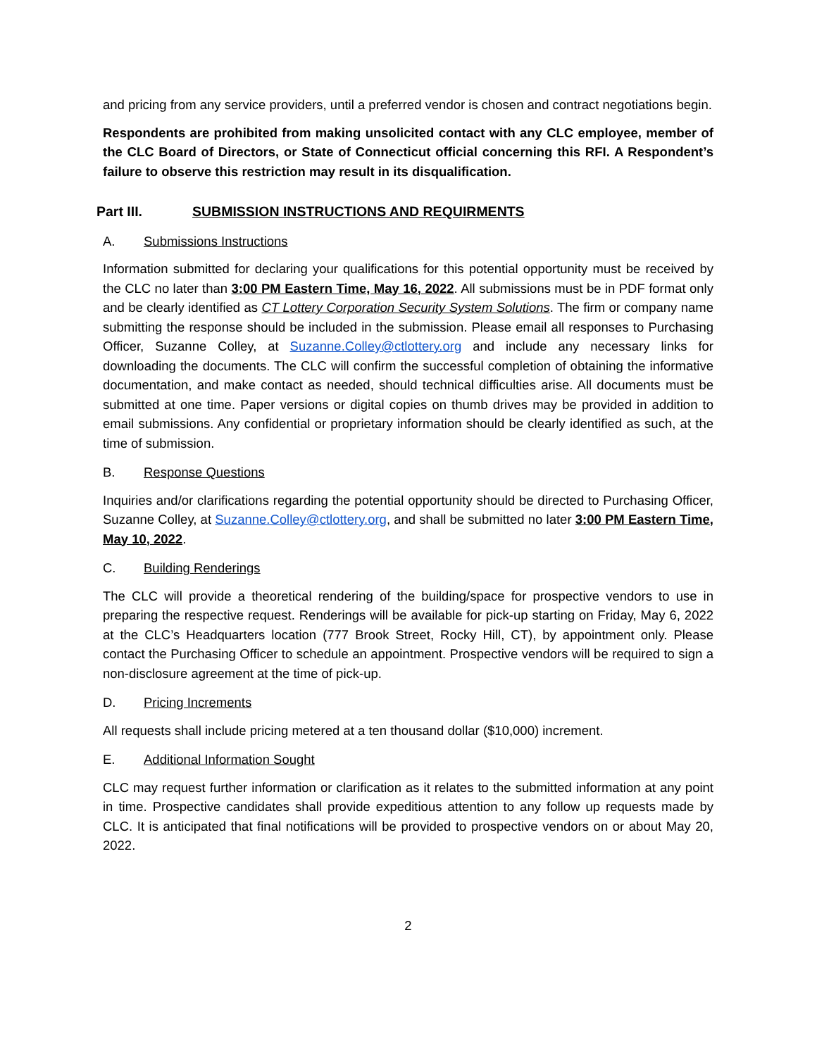and pricing from any service providers, until a preferred vendor is chosen and contract negotiations begin.
Respondents are prohibited from making unsolicited contact with any CLC employee, member of the CLC Board of Directors, or State of Connecticut official concerning this RFI. A Respondent’s failure to observe this restriction may result in its disqualification.
Part III. SUBMISSION INSTRUCTIONS AND REQUIRMENTS
A. Submissions Instructions
Information submitted for declaring your qualifications for this potential opportunity must be received by the CLC no later than 3:00 PM Eastern Time, May 16, 2022. All submissions must be in PDF format only and be clearly identified as CT Lottery Corporation Security System Solutions. The firm or company name submitting the response should be included in the submission. Please email all responses to Purchasing Officer, Suzanne Colley, at Suzanne.Colley@ctlottery.org and include any necessary links for downloading the documents. The CLC will confirm the successful completion of obtaining the informative documentation, and make contact as needed, should technical difficulties arise. All documents must be submitted at one time. Paper versions or digital copies on thumb drives may be provided in addition to email submissions. Any confidential or proprietary information should be clearly identified as such, at the time of submission.
B. Response Questions
Inquiries and/or clarifications regarding the potential opportunity should be directed to Purchasing Officer, Suzanne Colley, at Suzanne.Colley@ctlottery.org, and shall be submitted no later 3:00 PM Eastern Time, May 10, 2022.
C. Building Renderings
The CLC will provide a theoretical rendering of the building/space for prospective vendors to use in preparing the respective request. Renderings will be available for pick-up starting on Friday, May 6, 2022 at the CLC’s Headquarters location (777 Brook Street, Rocky Hill, CT), by appointment only. Please contact the Purchasing Officer to schedule an appointment. Prospective vendors will be required to sign a non-disclosure agreement at the time of pick-up.
D. Pricing Increments
All requests shall include pricing metered at a ten thousand dollar ($10,000) increment.
E. Additional Information Sought
CLC may request further information or clarification as it relates to the submitted information at any point in time. Prospective candidates shall provide expeditious attention to any follow up requests made by CLC. It is anticipated that final notifications will be provided to prospective vendors on or about May 20, 2022.
2